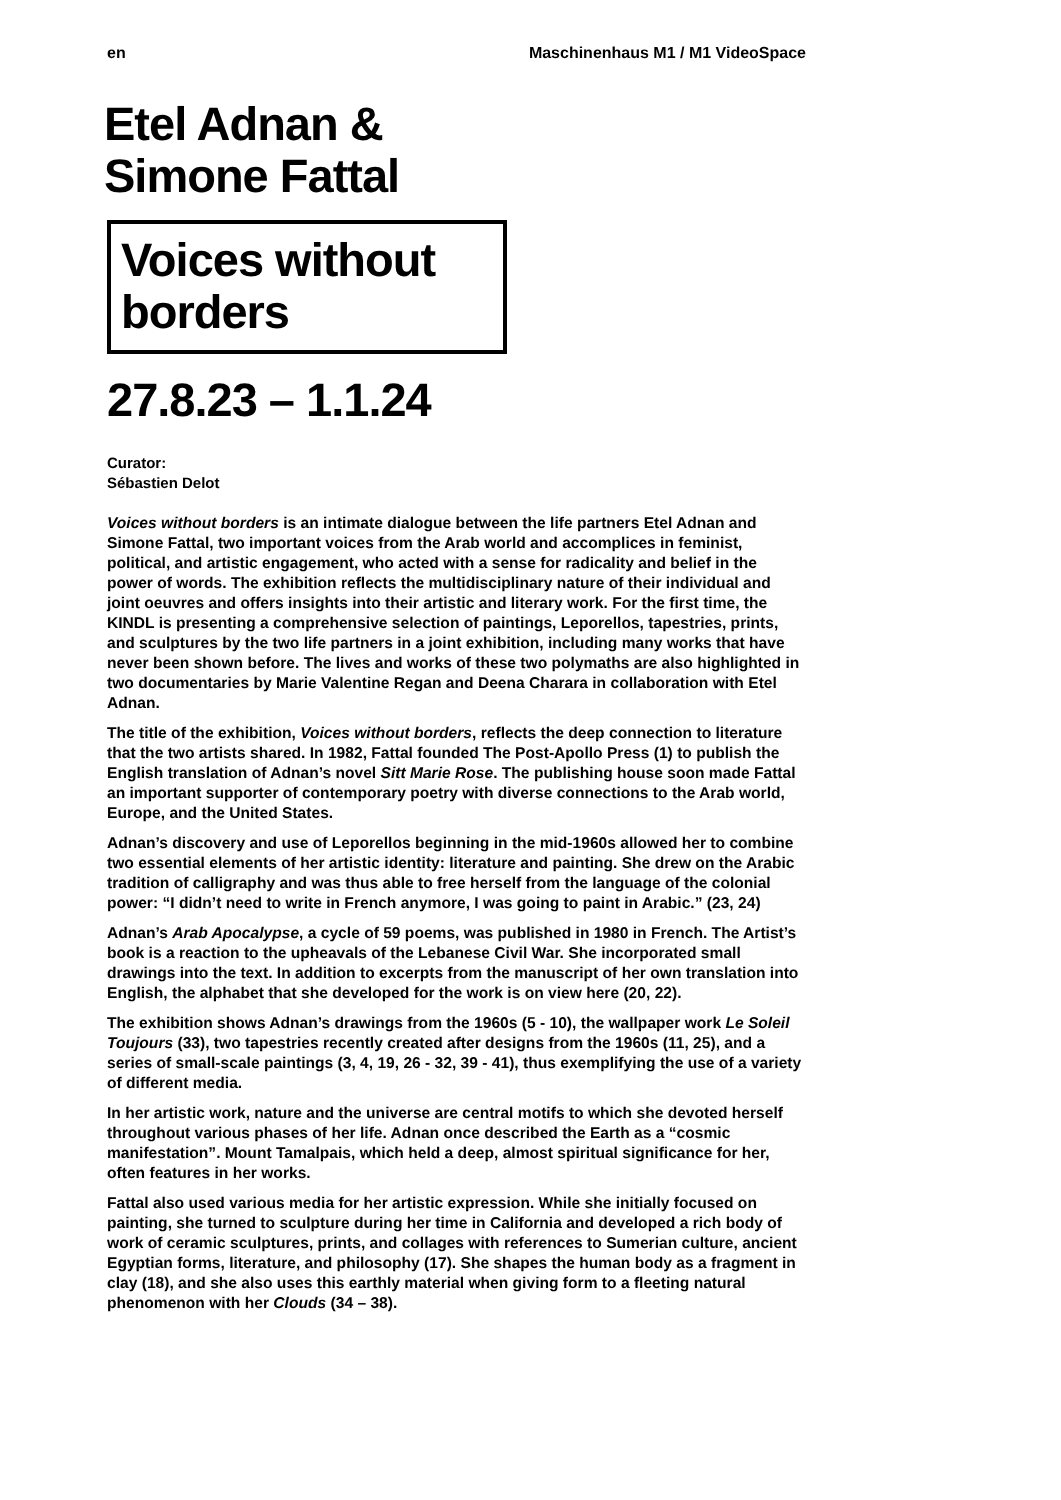en Maschinenhaus M1 / M1 VideoSpace
Etel Adnan &
Simone Fattal
Voices without
borders
27.8.23 – 1.1.24
Curator:
Sébastien Delot
Voices without borders is an intimate dialogue between the life partners Etel Adnan and Simone Fattal, two important voices from the Arab world and accomplices in feminist, political, and artistic engagement, who acted with a sense for radicality and belief in the power of words. The exhibition reflects the multidisciplinary nature of their individual and joint oeuvres and offers insights into their artistic and literary work. For the first time, the KINDL is presenting a comprehensive selection of paintings, Leporellos, tapestries, prints, and sculptures by the two life partners in a joint exhibition, including many works that have never been shown before. The lives and works of these two polymaths are also highlighted in two documentaries by Marie Valentine Regan and Deena Charara in collaboration with Etel Adnan.
The title of the exhibition, Voices without borders, reflects the deep connection to literature that the two artists shared. In 1982, Fattal founded The Post-Apollo Press (1) to publish the English translation of Adnan’s novel Sitt Marie Rose. The publishing house soon made Fattal an important supporter of contemporary poetry with diverse connections to the Arab world, Europe, and the United States.
Adnan’s discovery and use of Leporellos beginning in the mid-1960s allowed her to combine two essential elements of her artistic identity: literature and painting. She drew on the Arabic tradition of calligraphy and was thus able to free herself from the language of the colonial power: “I didn’t need to write in French anymore, I was going to paint in Arabic.” (23, 24)
Adnan’s Arab Apocalypse, a cycle of 59 poems, was published in 1980 in French. The Artist’s book is a reaction to the upheavals of the Lebanese Civil War. She incorporated small drawings into the text. In addition to excerpts from the manuscript of her own translation into English, the alphabet that she developed for the work is on view here (20, 22).
The exhibition shows Adnan’s drawings from the 1960s (5 - 10), the wallpaper work Le Soleil Toujours (33), two tapestries recently created after designs from the 1960s (11, 25), and a series of small-scale paintings (3, 4, 19, 26 - 32, 39 - 41), thus exemplifying the use of a variety of different media.
In her artistic work, nature and the universe are central motifs to which she devoted herself throughout various phases of her life. Adnan once described the Earth as a “cosmic manifestation”. Mount Tamalpais, which held a deep, almost spiritual significance for her, often features in her works.
Fattal also used various media for her artistic expression. While she initially focused on painting, she turned to sculpture during her time in California and developed a rich body of work of ceramic sculptures, prints, and collages with references to Sumerian culture, ancient Egyptian forms, literature, and philosophy (17). She shapes the human body as a fragment in clay (18), and she also uses this earthly material when giving form to a fleeting natural phenomenon with her Clouds (34 – 38).